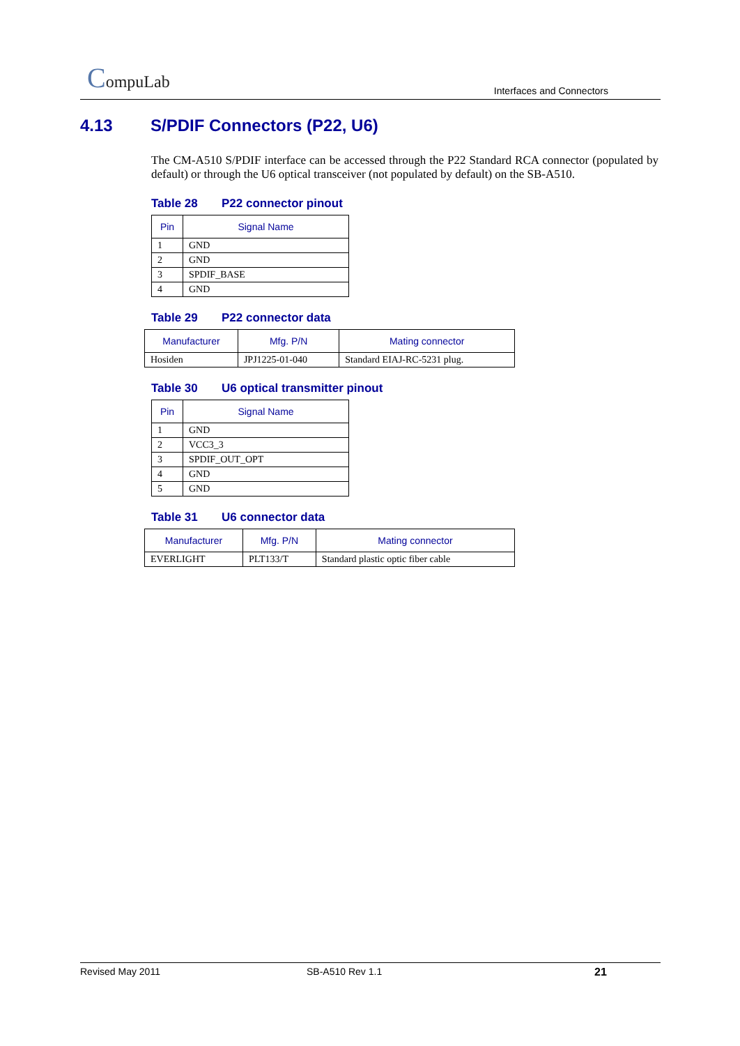CompuLab
Interfaces and Connectors
4.13 S/PDIF Connectors (P22, U6)
The CM-A510 S/PDIF interface can be accessed through the P22 Standard RCA connector (populated by default) or through the U6 optical transceiver (not populated by default) on the SB-A510.
Table 28 P22 connector pinout
| Pin | Signal Name |
| --- | --- |
| 1 | GND |
| 2 | GND |
| 3 | SPDIF_BASE |
| 4 | GND |
Table 29 P22 connector data
| Manufacturer | Mfg. P/N | Mating connector |
| --- | --- | --- |
| Hosiden | JPJ1225-01-040 | Standard EIAJ-RC-5231 plug. |
Table 30 U6 optical transmitter pinout
| Pin | Signal Name |
| --- | --- |
| 1 | GND |
| 2 | VCC3_3 |
| 3 | SPDIF_OUT_OPT |
| 4 | GND |
| 5 | GND |
Table 31 U6 connector data
| Manufacturer | Mfg. P/N | Mating connector |
| --- | --- | --- |
| EVERLIGHT | PLT133/T | Standard plastic optic fiber cable |
Revised May 2011 SB-A510 Rev 1.1 21